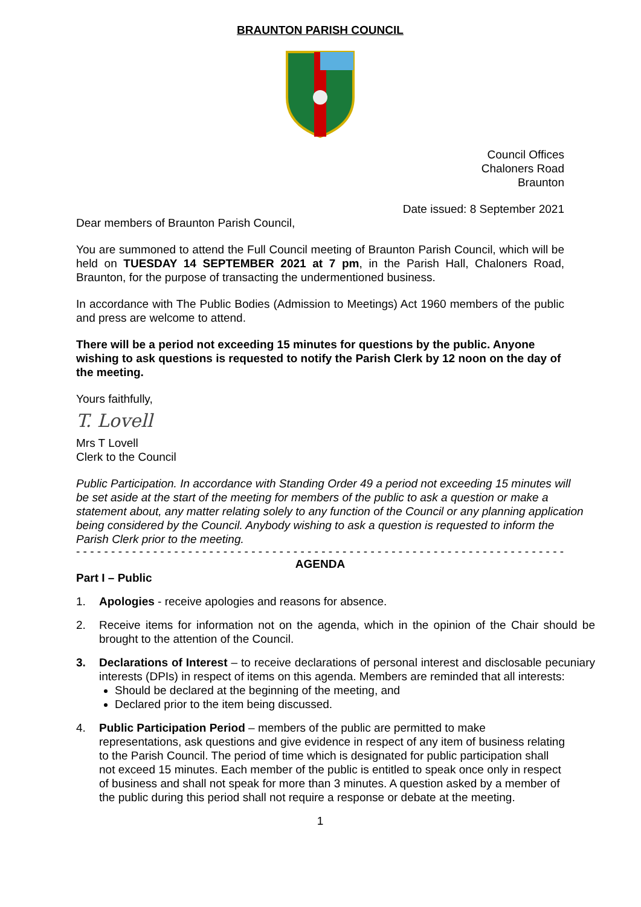BRAUNTON PARISH COUNCIL
Council Offices
Chaloners Road
Braunton
Date issued: 8 September 2021
Dear members of Braunton Parish Council,
You are summoned to attend the Full Council meeting of Braunton Parish Council, which will be held on TUESDAY 14 SEPTEMBER 2021 at 7 pm, in the Parish Hall, Chaloners Road, Braunton, for the purpose of transacting the undermentioned business.
In accordance with The Public Bodies (Admission to Meetings) Act 1960 members of the public and press are welcome to attend.
There will be a period not exceeding 15 minutes for questions by the public. Anyone wishing to ask questions is requested to notify the Parish Clerk by 12 noon on the day of the meeting.
Yours faithfully,
T. Lovell
Mrs T Lovell
Clerk to the Council
Public Participation. In accordance with Standing Order 49 a period not exceeding 15 minutes will be set aside at the start of the meeting for members of the public to ask a question or make a statement about, any matter relating solely to any function of the Council or any planning application being considered by the Council. Anybody wishing to ask a question is requested to inform the Parish Clerk prior to the meeting.
- - - - - - - - - - - - - - - - - - - - - - - - - - - - - - - - - - - - - - - - - - - - - - - - - - - - - - - - - - - - - - - - - - - - - - - - - -
AGENDA
Part I – Public
1. Apologies - receive apologies and reasons for absence.
2. Receive items for information not on the agenda, which in the opinion of the Chair should be brought to the attention of the Council.
3. Declarations of Interest – to receive declarations of personal interest and disclosable pecuniary interests (DPIs) in respect of items on this agenda. Members are reminded that all interests:
Should be declared at the beginning of the meeting, and
Declared prior to the item being discussed.
4. Public Participation Period – members of the public are permitted to make representations, ask questions and give evidence in respect of any item of business relating to the Parish Council. The period of time which is designated for public participation shall not exceed 15 minutes. Each member of the public is entitled to speak once only in respect of business and shall not speak for more than 3 minutes. A question asked by a member of the public during this period shall not require a response or debate at the meeting.
1